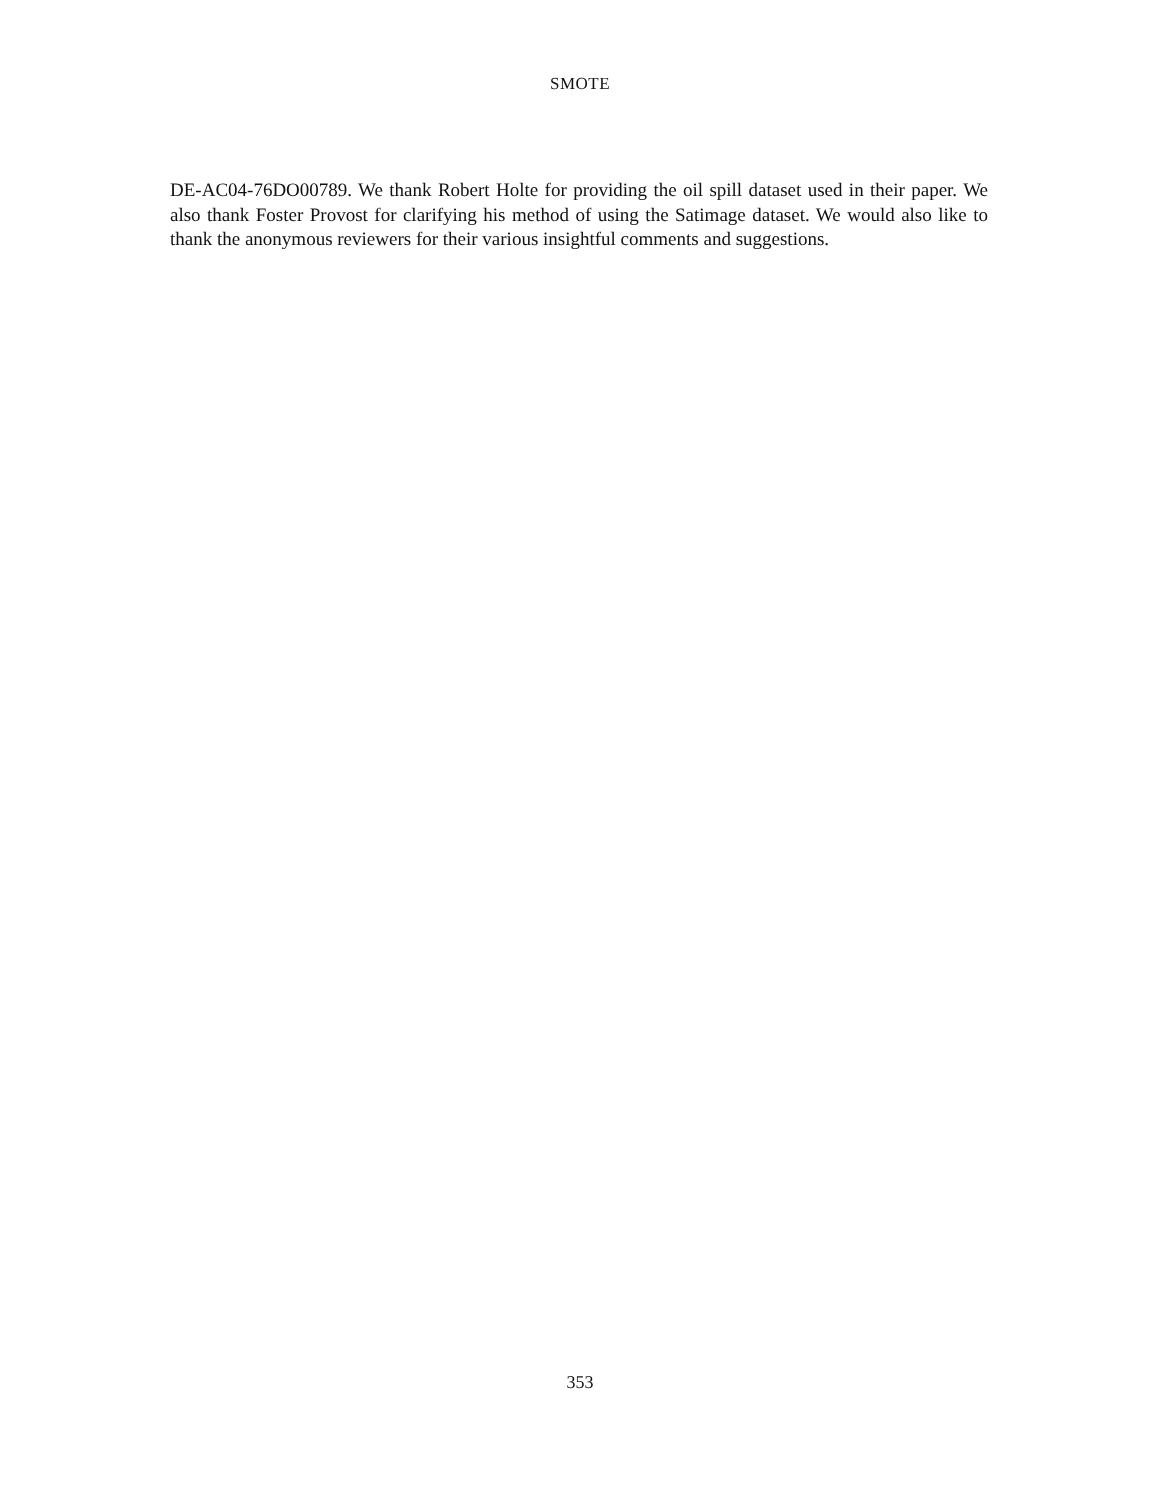SMOTE
DE-AC04-76DO00789. We thank Robert Holte for providing the oil spill dataset used in their paper. We also thank Foster Provost for clarifying his method of using the Satimage dataset. We would also like to thank the anonymous reviewers for their various insightful comments and suggestions.
353